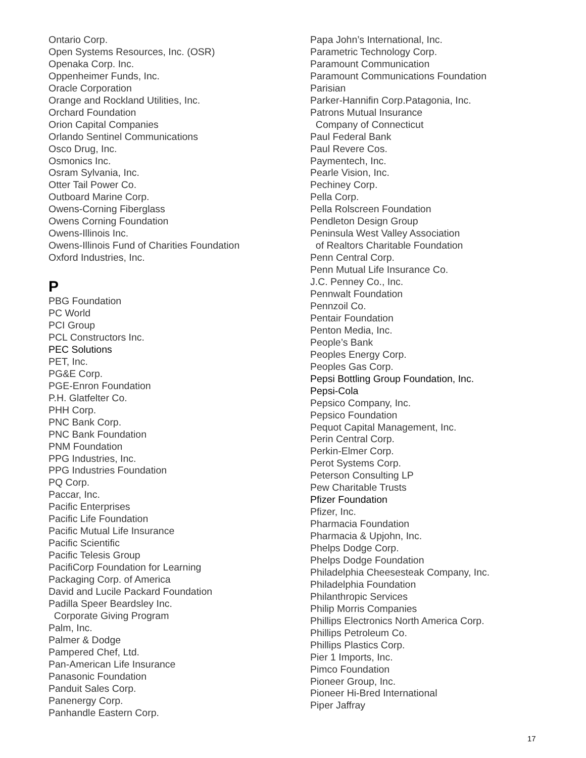Ontario Corp.
Open Systems Resources, Inc. (OSR)
Openaka Corp. Inc.
Oppenheimer Funds, Inc.
Oracle Corporation
Orange and Rockland Utilities, Inc.
Orchard Foundation
Orion Capital Companies
Orlando Sentinel Communications
Osco Drug, Inc.
Osmonics Inc.
Osram Sylvania, Inc.
Otter Tail Power Co.
Outboard Marine Corp.
Owens-Corning Fiberglass
Owens Corning Foundation
Owens-Illinois Inc.
Owens-Illinois Fund of Charities Foundation
Oxford Industries, Inc.
P
PBG Foundation
PC World
PCI Group
PCL Constructors Inc.
PEC Solutions
PET, Inc.
PG&E Corp.
PGE-Enron Foundation
P.H. Glatfelter Co.
PHH Corp.
PNC Bank Corp.
PNC Bank Foundation
PNM Foundation
PPG Industries, Inc.
PPG Industries Foundation
PQ Corp.
Paccar, Inc.
Pacific Enterprises
Pacific Life Foundation
Pacific Mutual Life Insurance
Pacific Scientific
Pacific Telesis Group
PacifiCorp Foundation for Learning
Packaging Corp. of America
David and Lucile Packard Foundation
Padilla Speer Beardsley Inc.
Corporate Giving Program
Palm, Inc.
Palmer & Dodge
Pampered Chef, Ltd.
Pan-American Life Insurance
Panasonic Foundation
Panduit Sales Corp.
Panenergy Corp.
Panhandle Eastern Corp.
Papa John’s International, Inc.
Parametric Technology Corp.
Paramount Communication
Paramount Communications Foundation
Parisian
Parker-Hannifin Corp.Patagonia, Inc.
Patrons Mutual Insurance
Company of Connecticut
Paul Federal Bank
Paul Revere Cos.
Paymentech, Inc.
Pearle Vision, Inc.
Pechiney Corp.
Pella Corp.
Pella Rolscreen Foundation
Pendleton Design Group
Peninsula West Valley Association
of Realtors Charitable Foundation
Penn Central Corp.
Penn Mutual Life Insurance Co.
J.C. Penney Co., Inc.
Pennwalt Foundation
Pennzoil Co.
Pentair Foundation
Penton Media, Inc.
People’s Bank
Peoples Energy Corp.
Peoples Gas Corp.
Pepsi Bottling Group Foundation, Inc.
Pepsi-Cola
Pepsico Company, Inc.
Pepsico Foundation
Pequot Capital Management, Inc.
Perin Central Corp.
Perkin-Elmer Corp.
Perot Systems Corp.
Peterson Consulting LP
Pew Charitable Trusts
Pfizer Foundation
Pfizer, Inc.
Pharmacia Foundation
Pharmacia & Upjohn, Inc.
Phelps Dodge Corp.
Phelps Dodge Foundation
Philadelphia Cheesesteak Company, Inc.
Philadelphia Foundation
Philanthropic Services
Philip Morris Companies
Phillips Electronics North America Corp.
Phillips Petroleum Co.
Phillips Plastics Corp.
Pier 1 Imports, Inc.
Pimco Foundation
Pioneer Group, Inc.
Pioneer Hi-Bred International
Piper Jaffray
17